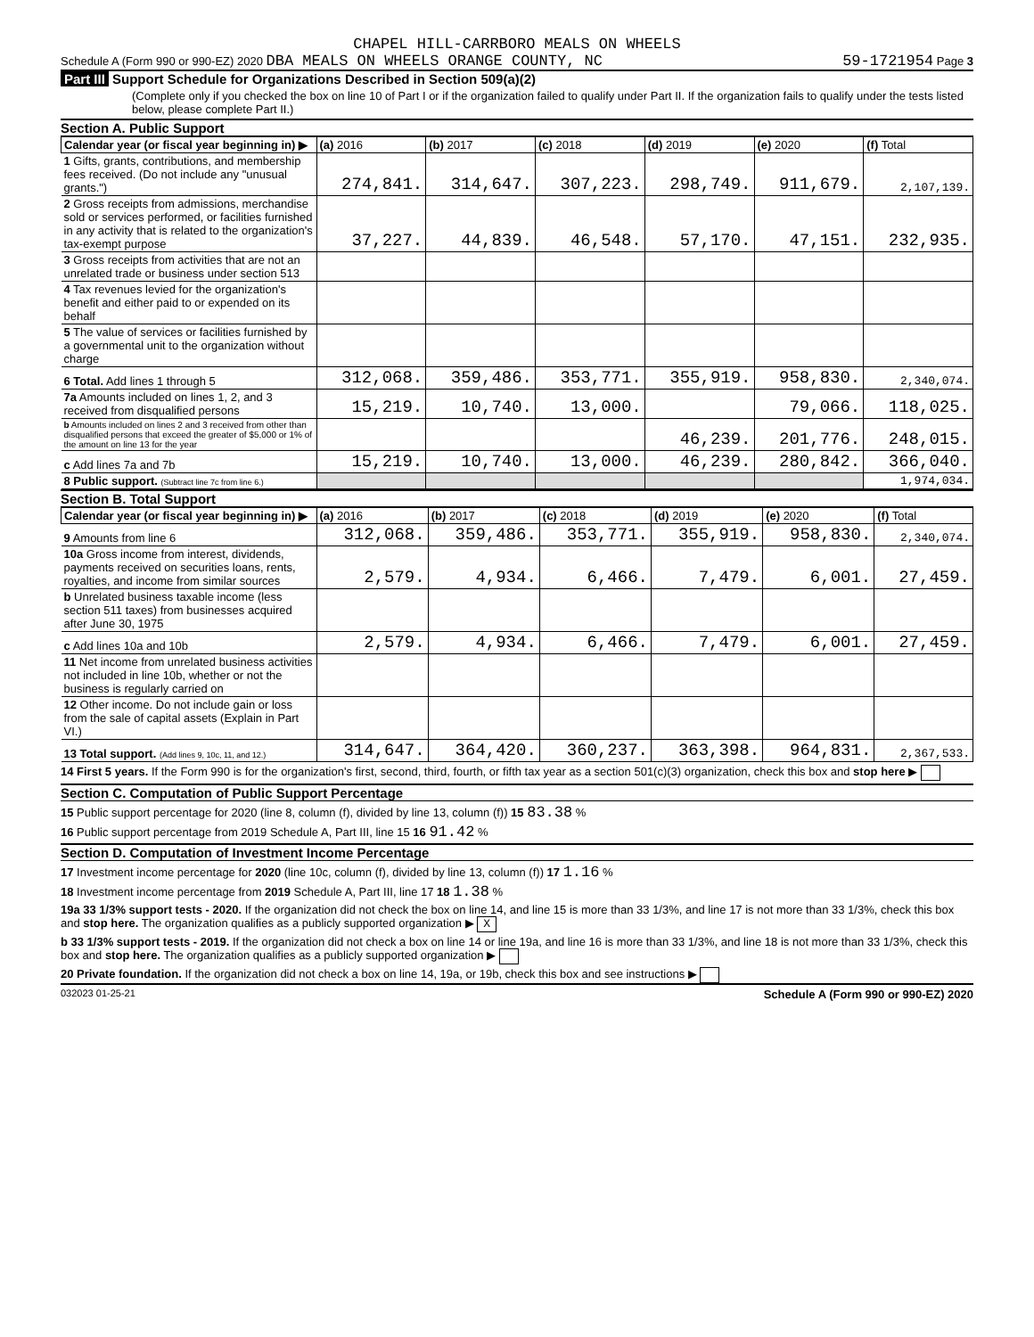CHAPEL HILL-CARRBORO MEALS ON WHEELS
Schedule A (Form 990 or 990-EZ) 2020 DBA MEALS ON WHEELS ORANGE COUNTY, NC 59-1721954 Page 3
Part III Support Schedule for Organizations Described in Section 509(a)(2)
(Complete only if you checked the box on line 10 of Part I or if the organization failed to qualify under Part II. If the organization fails to qualify under the tests listed below, please complete Part II.)
Section A. Public Support
| Calendar year (or fiscal year beginning in) ▶ | (a) 2016 | (b) 2017 | (c) 2018 | (d) 2019 | (e) 2020 | (f) Total |
| --- | --- | --- | --- | --- | --- | --- |
| 1 Gifts, grants, contributions, and membership fees received. (Do not include any "unusual grants.") | 274,841. | 314,647. | 307,223. | 298,749. | 911,679. | 2,107,139. |
| 2 Gross receipts from admissions, merchandise sold or services performed, or facilities furnished in any activity that is related to the organization's tax-exempt purpose | 37,227. | 44,839. | 46,548. | 57,170. | 47,151. | 232,935. |
| 3 Gross receipts from activities that are not an unrelated trade or business under section 513 | | | | | | |
| 4 Tax revenues levied for the organization's benefit and either paid to or expended on its behalf | | | | | | |
| 5 The value of services or facilities furnished by a governmental unit to the organization without charge | | | | | | |
| 6 Total. Add lines 1 through 5 | 312,068. | 359,486. | 353,771. | 355,919. | 958,830. | 2,340,074. |
| 7a Amounts included on lines 1, 2, and 3 received from disqualified persons | 15,219. | 10,740. | 13,000. | | 79,066. | 118,025. |
| b Amounts included on lines 2 and 3 received from other than disqualified persons that exceed the greater of $5,000 or 1% of the amount on line 13 for the year | | | | 46,239. | 201,776. | 248,015. |
| c Add lines 7a and 7b | 15,219. | 10,740. | 13,000. | 46,239. | 280,842. | 366,040. |
| 8 Public support. (Subtract line 7c from line 6.) | | | | | | 1,974,034. |
Section B. Total Support
| Calendar year (or fiscal year beginning in) ▶ | (a) 2016 | (b) 2017 | (c) 2018 | (d) 2019 | (e) 2020 | (f) Total |
| --- | --- | --- | --- | --- | --- | --- |
| 9 Amounts from line 6 | 312,068. | 359,486. | 353,771. | 355,919. | 958,830. | 2,340,074. |
| 10a Gross income from interest, dividends, payments received on securities loans, rents, royalties, and income from similar sources | 2,579. | 4,934. | 6,466. | 7,479. | 6,001. | 27,459. |
| b Unrelated business taxable income (less section 511 taxes) from businesses acquired after June 30, 1975 | | | | | | |
| c Add lines 10a and 10b | 2,579. | 4,934. | 6,466. | 7,479. | 6,001. | 27,459. |
| 11 Net income from unrelated business activities not included in line 10b, whether or not the business is regularly carried on | | | | | | |
| 12 Other income. Do not include gain or loss from the sale of capital assets (Explain in Part VI.) | | | | | | |
| 13 Total support. (Add lines 9, 10c, 11, and 12.) | 314,647. | 364,420. | 360,237. | 363,398. | 964,831. | 2,367,533. |
14 First 5 years. If the Form 990 is for the organization's first, second, third, fourth, or fifth tax year as a section 501(c)(3) organization, check this box and stop here ▶
Section C. Computation of Public Support Percentage
15 Public support percentage for 2020 (line 8, column (f), divided by line 13, column (f)) 15 83.38 %
16 Public support percentage from 2019 Schedule A, Part III, line 15 16 91.42 %
Section D. Computation of Investment Income Percentage
17 Investment income percentage for 2020 (line 10c, column (f), divided by line 13, column (f)) 17 1.16 %
18 Investment income percentage from 2019 Schedule A, Part III, line 17 18 1.38 %
19a 33 1/3% support tests - 2020. If the organization did not check the box on line 14, and line 15 is more than 33 1/3%, and line 17 is not more than 33 1/3%, check this box and stop here. The organization qualifies as a publicly supported organization ▶ X
b 33 1/3% support tests - 2019. If the organization did not check a box on line 14 or line 19a, and line 16 is more than 33 1/3%, and line 18 is not more than 33 1/3%, check this box and stop here. The organization qualifies as a publicly supported organization ▶
20 Private foundation. If the organization did not check a box on line 14, 19a, or 19b, check this box and see instructions ▶
032023 01-25-21 Schedule A (Form 990 or 990-EZ) 2020